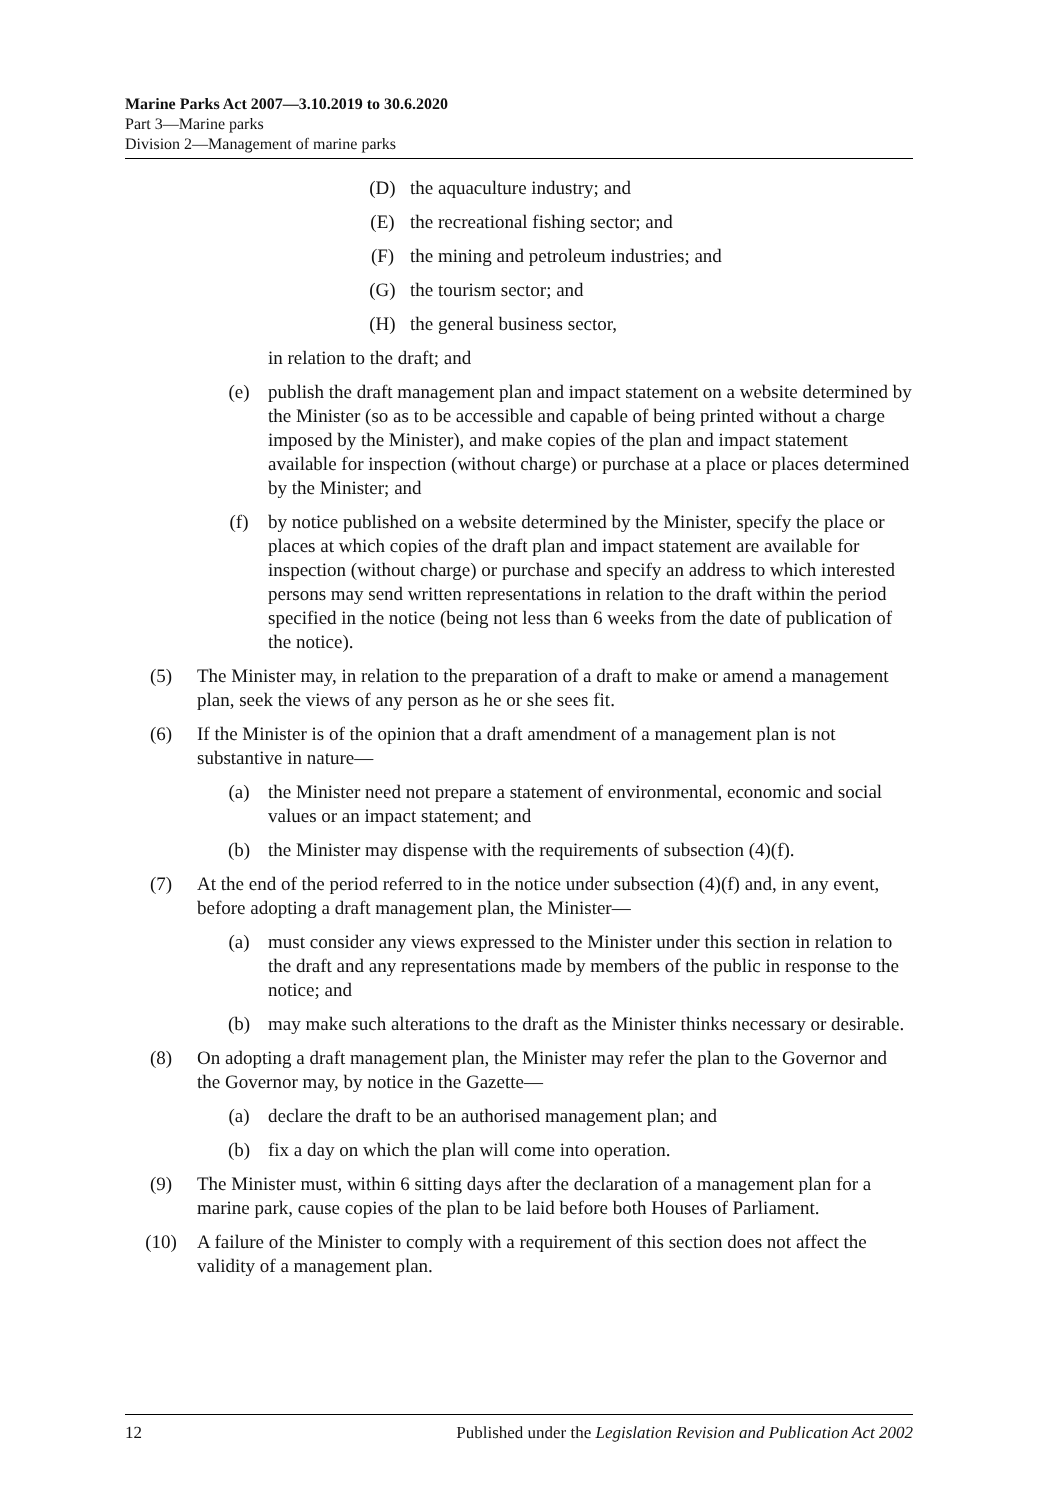Marine Parks Act 2007—3.10.2019 to 30.6.2020
Part 3—Marine parks
Division 2—Management of marine parks
(D) the aquaculture industry; and
(E) the recreational fishing sector; and
(F) the mining and petroleum industries; and
(G) the tourism sector; and
(H) the general business sector,
in relation to the draft; and
(e) publish the draft management plan and impact statement on a website determined by the Minister (so as to be accessible and capable of being printed without a charge imposed by the Minister), and make copies of the plan and impact statement available for inspection (without charge) or purchase at a place or places determined by the Minister; and
(f) by notice published on a website determined by the Minister, specify the place or places at which copies of the draft plan and impact statement are available for inspection (without charge) or purchase and specify an address to which interested persons may send written representations in relation to the draft within the period specified in the notice (being not less than 6 weeks from the date of publication of the notice).
(5) The Minister may, in relation to the preparation of a draft to make or amend a management plan, seek the views of any person as he or she sees fit.
(6) If the Minister is of the opinion that a draft amendment of a management plan is not substantive in nature—
(a) the Minister need not prepare a statement of environmental, economic and social values or an impact statement; and
(b) the Minister may dispense with the requirements of subsection (4)(f).
(7) At the end of the period referred to in the notice under subsection (4)(f) and, in any event, before adopting a draft management plan, the Minister—
(a) must consider any views expressed to the Minister under this section in relation to the draft and any representations made by members of the public in response to the notice; and
(b) may make such alterations to the draft as the Minister thinks necessary or desirable.
(8) On adopting a draft management plan, the Minister may refer the plan to the Governor and the Governor may, by notice in the Gazette—
(a) declare the draft to be an authorised management plan; and
(b) fix a day on which the plan will come into operation.
(9) The Minister must, within 6 sitting days after the declaration of a management plan for a marine park, cause copies of the plan to be laid before both Houses of Parliament.
(10) A failure of the Minister to comply with a requirement of this section does not affect the validity of a management plan.
12 Published under the Legislation Revision and Publication Act 2002